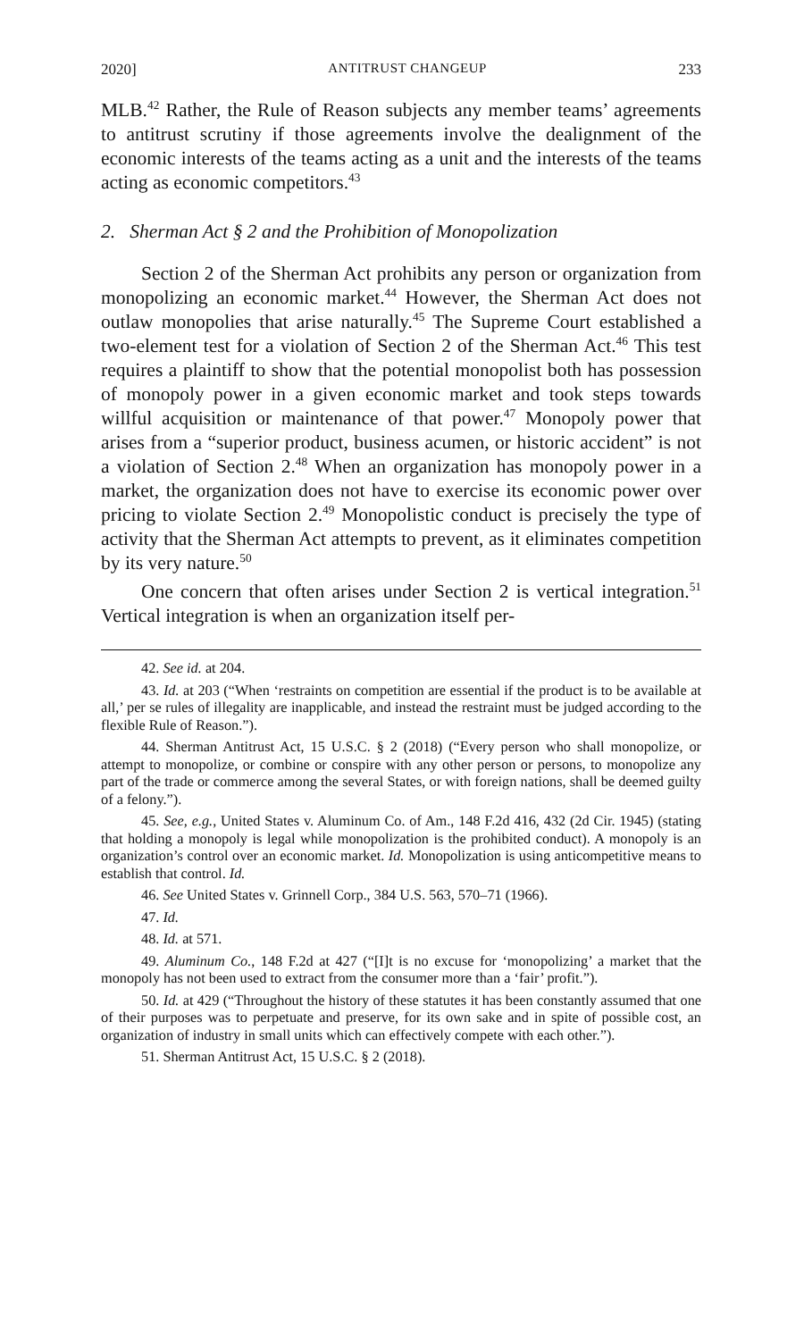2020] ANTITRUST CHANGEUP 233
MLB.<sup>42</sup> Rather, the Rule of Reason subjects any member teams’ agreements to antitrust scrutiny if those agreements involve the dealignment of the economic interests of the teams acting as a unit and the interests of the teams acting as economic competitors.<sup>43</sup>
2. Sherman Act § 2 and the Prohibition of Monopolization
Section 2 of the Sherman Act prohibits any person or organization from monopolizing an economic market.<sup>44</sup> However, the Sherman Act does not outlaw monopolies that arise naturally.<sup>45</sup> The Supreme Court established a two-element test for a violation of Section 2 of the Sherman Act.<sup>46</sup> This test requires a plaintiff to show that the potential monopolist both has possession of monopoly power in a given economic market and took steps towards willful acquisition or maintenance of that power.<sup>47</sup> Monopoly power that arises from a “superior product, business acumen, or historic accident” is not a violation of Section 2.<sup>48</sup> When an organization has monopoly power in a market, the organization does not have to exercise its economic power over pricing to violate Section 2.<sup>49</sup> Monopolistic conduct is precisely the type of activity that the Sherman Act attempts to prevent, as it eliminates competition by its very nature.<sup>50</sup>
One concern that often arises under Section 2 is vertical integration.<sup>51</sup> Vertical integration is when an organization itself per-
42. See id. at 204.
43. Id. at 203 (“When ‘restraints on competition are essential if the product is to be available at all,’ per se rules of illegality are inapplicable, and instead the restraint must be judged according to the flexible Rule of Reason.”).
44. Sherman Antitrust Act, 15 U.S.C. § 2 (2018) (“Every person who shall monopolize, or attempt to monopolize, or combine or conspire with any other person or persons, to monopolize any part of the trade or commerce among the several States, or with foreign nations, shall be deemed guilty of a felony.”).
45. See, e.g., United States v. Aluminum Co. of Am., 148 F.2d 416, 432 (2d Cir. 1945) (stating that holding a monopoly is legal while monopolization is the prohibited conduct). A monopoly is an organization’s control over an economic market. Id. Monopolization is using anticompetitive means to establish that control. Id.
46. See United States v. Grinnell Corp., 384 U.S. 563, 570–71 (1966).
47. Id.
48. Id. at 571.
49. Aluminum Co., 148 F.2d at 427 (“[I]t is no excuse for ‘monopolizing’ a market that the monopoly has not been used to extract from the consumer more than a ‘fair’ profit.”).
50. Id. at 429 (“Throughout the history of these statutes it has been constantly assumed that one of their purposes was to perpetuate and preserve, for its own sake and in spite of possible cost, an organization of industry in small units which can effectively compete with each other.”).
51. Sherman Antitrust Act, 15 U.S.C. § 2 (2018).